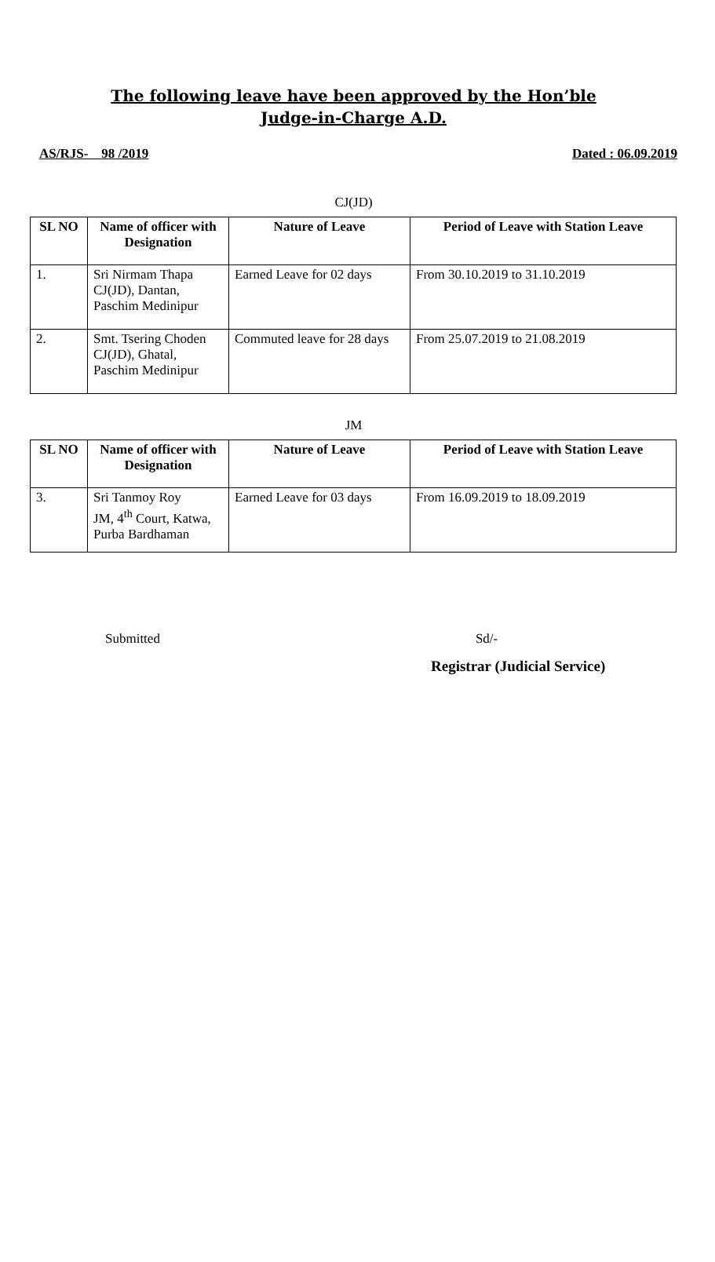The following leave have been approved by the Hon’ble
Judge-in-Charge A.D.
AS/RJS- 98 /2019 Dated : 06.09.2019
CJ(JD)
| SL NO | Name of officer with Designation | Nature of Leave | Period of Leave with Station Leave |
| --- | --- | --- | --- |
| 1. | Sri Nirmam Thapa CJ(JD), Dantan, Paschim Medinipur | Earned Leave for 02 days | From 30.10.2019 to 31.10.2019 |
| 2. | Smt. Tsering Choden CJ(JD), Ghatal, Paschim Medinipur | Commuted leave for 28 days | From 25.07.2019 to 21.08.2019 |
JM
| SL NO | Name of officer with Designation | Nature of Leave | Period of Leave with Station Leave |
| --- | --- | --- | --- |
| 3. | Sri Tanmoy Roy JM, 4<sup>th</sup> Court, Katwa, Purba Bardhaman | Earned Leave for 03 days | From 16.09.2019 to 18.09.2019 |
Submitted Sd/-
Registrar (Judicial Service)